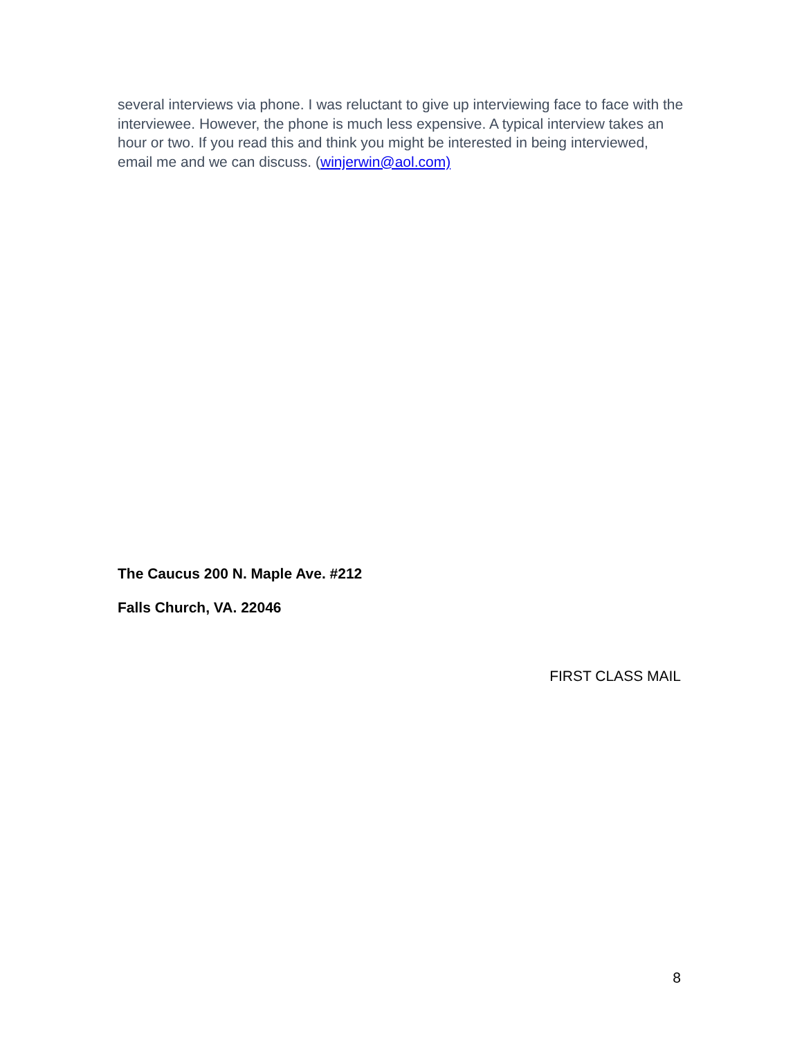several interviews via phone. I was reluctant to give up interviewing face to face with the interviewee. However, the phone is much less expensive. A typical interview takes an hour or two. If you read this and think you might be interested in being interviewed, email me and we can discuss. (winjerwin@aol.com)
The Caucus 200 N. Maple Ave. #212
Falls Church, VA. 22046
FIRST CLASS MAIL
8